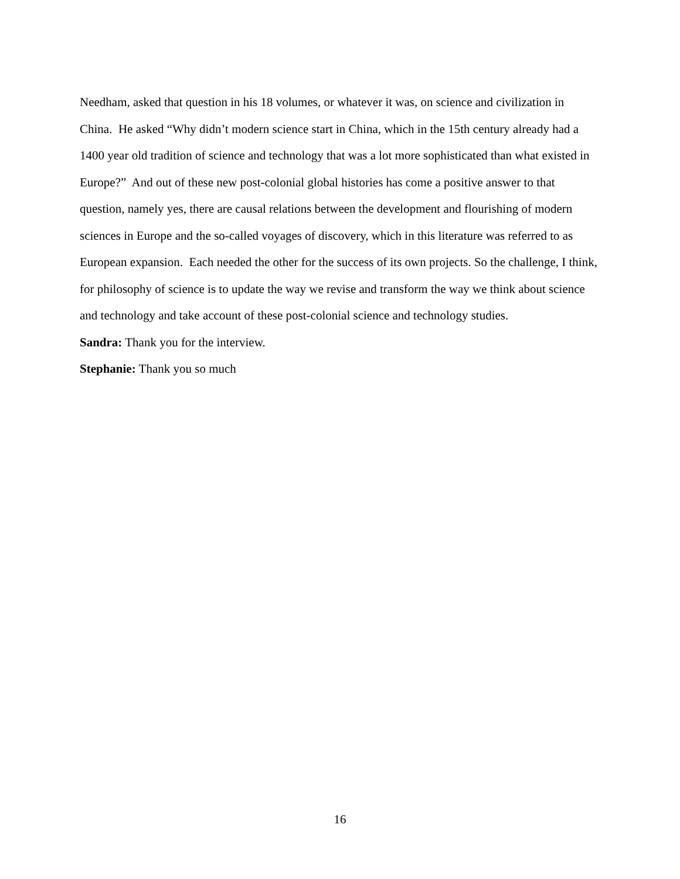Needham, asked that question in his 18 volumes, or whatever it was, on science and civilization in China. He asked “Why didn’t modern science start in China, which in the 15th century already had a 1400 year old tradition of science and technology that was a lot more sophisticated than what existed in Europe?” And out of these new post-colonial global histories has come a positive answer to that question, namely yes, there are causal relations between the development and flourishing of modern sciences in Europe and the so-called voyages of discovery, which in this literature was referred to as European expansion. Each needed the other for the success of its own projects. So the challenge, I think, for philosophy of science is to update the way we revise and transform the way we think about science and technology and take account of these post-colonial science and technology studies.
Sandra: Thank you for the interview.
Stephanie: Thank you so much
16